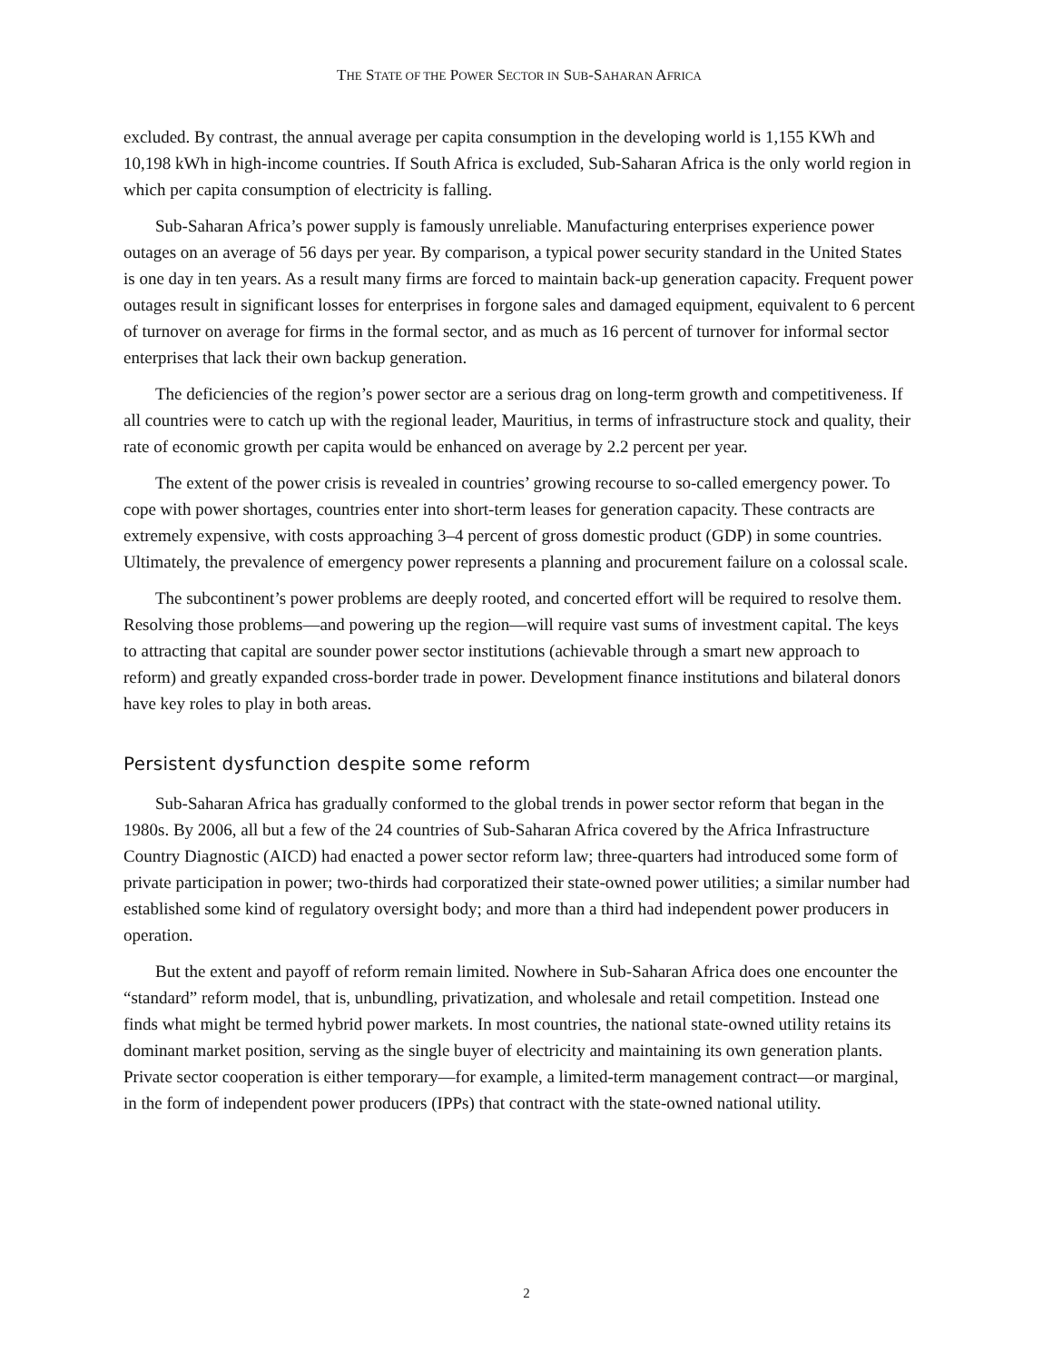THE STATE OF THE POWER SECTOR IN SUB-SAHARAN AFRICA
excluded. By contrast, the annual average per capita consumption in the developing world is 1,155 KWh and 10,198 kWh in high-income countries. If South Africa is excluded, Sub-Saharan Africa is the only world region in which per capita consumption of electricity is falling.
Sub-Saharan Africa’s power supply is famously unreliable. Manufacturing enterprises experience power outages on an average of 56 days per year. By comparison, a typical power security standard in the United States is one day in ten years. As a result many firms are forced to maintain back-up generation capacity. Frequent power outages result in significant losses for enterprises in forgone sales and damaged equipment, equivalent to 6 percent of turnover on average for firms in the formal sector, and as much as 16 percent of turnover for informal sector enterprises that lack their own backup generation.
The deficiencies of the region’s power sector are a serious drag on long-term growth and competitiveness. If all countries were to catch up with the regional leader, Mauritius, in terms of infrastructure stock and quality, their rate of economic growth per capita would be enhanced on average by 2.2 percent per year.
The extent of the power crisis is revealed in countries’ growing recourse to so-called emergency power. To cope with power shortages, countries enter into short-term leases for generation capacity. These contracts are extremely expensive, with costs approaching 3–4 percent of gross domestic product (GDP) in some countries. Ultimately, the prevalence of emergency power represents a planning and procurement failure on a colossal scale.
The subcontinent’s power problems are deeply rooted, and concerted effort will be required to resolve them. Resolving those problems—and powering up the region—will require vast sums of investment capital. The keys to attracting that capital are sounder power sector institutions (achievable through a smart new approach to reform) and greatly expanded cross-border trade in power. Development finance institutions and bilateral donors have key roles to play in both areas.
Persistent dysfunction despite some reform
Sub-Saharan Africa has gradually conformed to the global trends in power sector reform that began in the 1980s. By 2006, all but a few of the 24 countries of Sub-Saharan Africa covered by the Africa Infrastructure Country Diagnostic (AICD) had enacted a power sector reform law; three-quarters had introduced some form of private participation in power; two-thirds had corporatized their state-owned power utilities; a similar number had established some kind of regulatory oversight body; and more than a third had independent power producers in operation.
But the extent and payoff of reform remain limited. Nowhere in Sub-Saharan Africa does one encounter the “standard” reform model, that is, unbundling, privatization, and wholesale and retail competition. Instead one finds what might be termed hybrid power markets. In most countries, the national state-owned utility retains its dominant market position, serving as the single buyer of electricity and maintaining its own generation plants. Private sector cooperation is either temporary—for example, a limited-term management contract—or marginal, in the form of independent power producers (IPPs) that contract with the state-owned national utility.
2